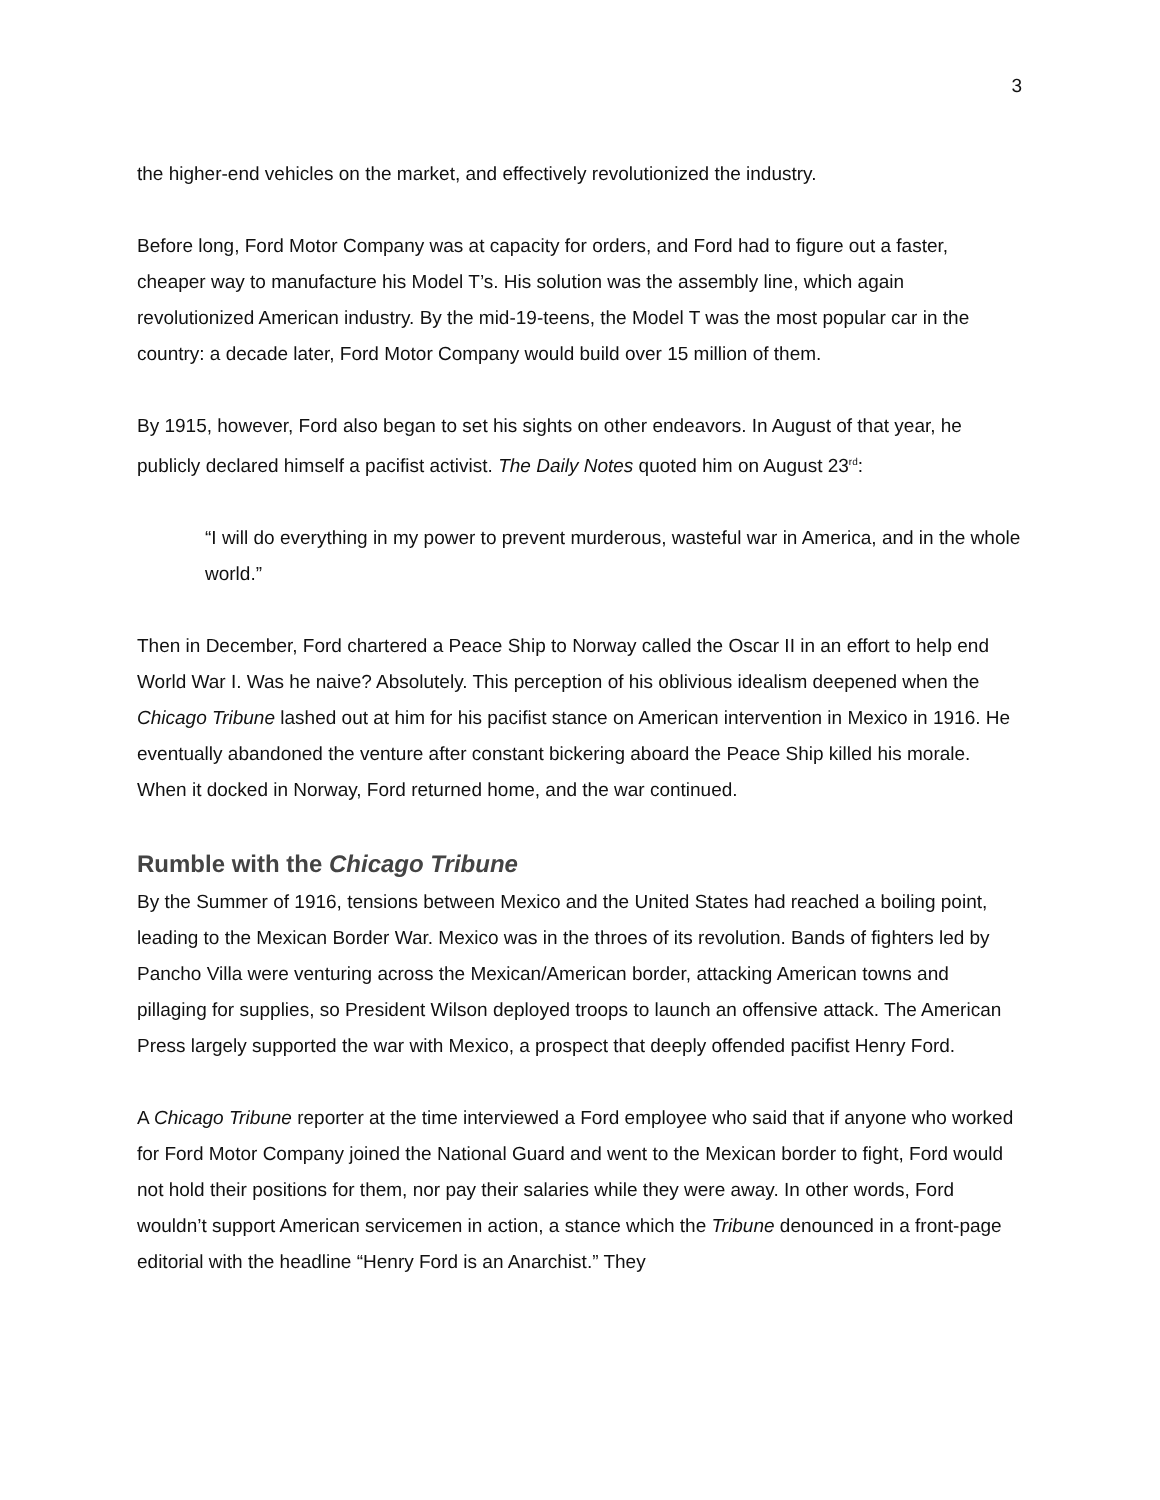3
the higher-end vehicles on the market, and effectively revolutionized the industry.
Before long, Ford Motor Company was at capacity for orders, and Ford had to figure out a faster, cheaper way to manufacture his Model T’s. His solution was the assembly line, which again revolutionized American industry. By the mid-19-teens, the Model T was the most popular car in the country: a decade later, Ford Motor Company would build over 15 million of them.
By 1915, however, Ford also began to set his sights on other endeavors. In August of that year, he publicly declared himself a pacifist activist. The Daily Notes quoted him on August 23<sup>rd</sup>:
“I will do everything in my power to prevent murderous, wasteful war in America, and in the whole world.”
Then in December, Ford chartered a Peace Ship to Norway called the Oscar II in an effort to help end World War I. Was he naive? Absolutely. This perception of his oblivious idealism deepened when the Chicago Tribune lashed out at him for his pacifist stance on American intervention in Mexico in 1916. He eventually abandoned the venture after constant bickering aboard the Peace Ship killed his morale. When it docked in Norway, Ford returned home, and the war continued.
Rumble with the Chicago Tribune
By the Summer of 1916, tensions between Mexico and the United States had reached a boiling point, leading to the Mexican Border War. Mexico was in the throes of its revolution. Bands of fighters led by Pancho Villa were venturing across the Mexican/American border, attacking American towns and pillaging for supplies, so President Wilson deployed troops to launch an offensive attack. The American Press largely supported the war with Mexico, a prospect that deeply offended pacifist Henry Ford.
A Chicago Tribune reporter at the time interviewed a Ford employee who said that if anyone who worked for Ford Motor Company joined the National Guard and went to the Mexican border to fight, Ford would not hold their positions for them, nor pay their salaries while they were away. In other words, Ford wouldn’t support American servicemen in action, a stance which the Tribune denounced in a front-page editorial with the headline “Henry Ford is an Anarchist.” They